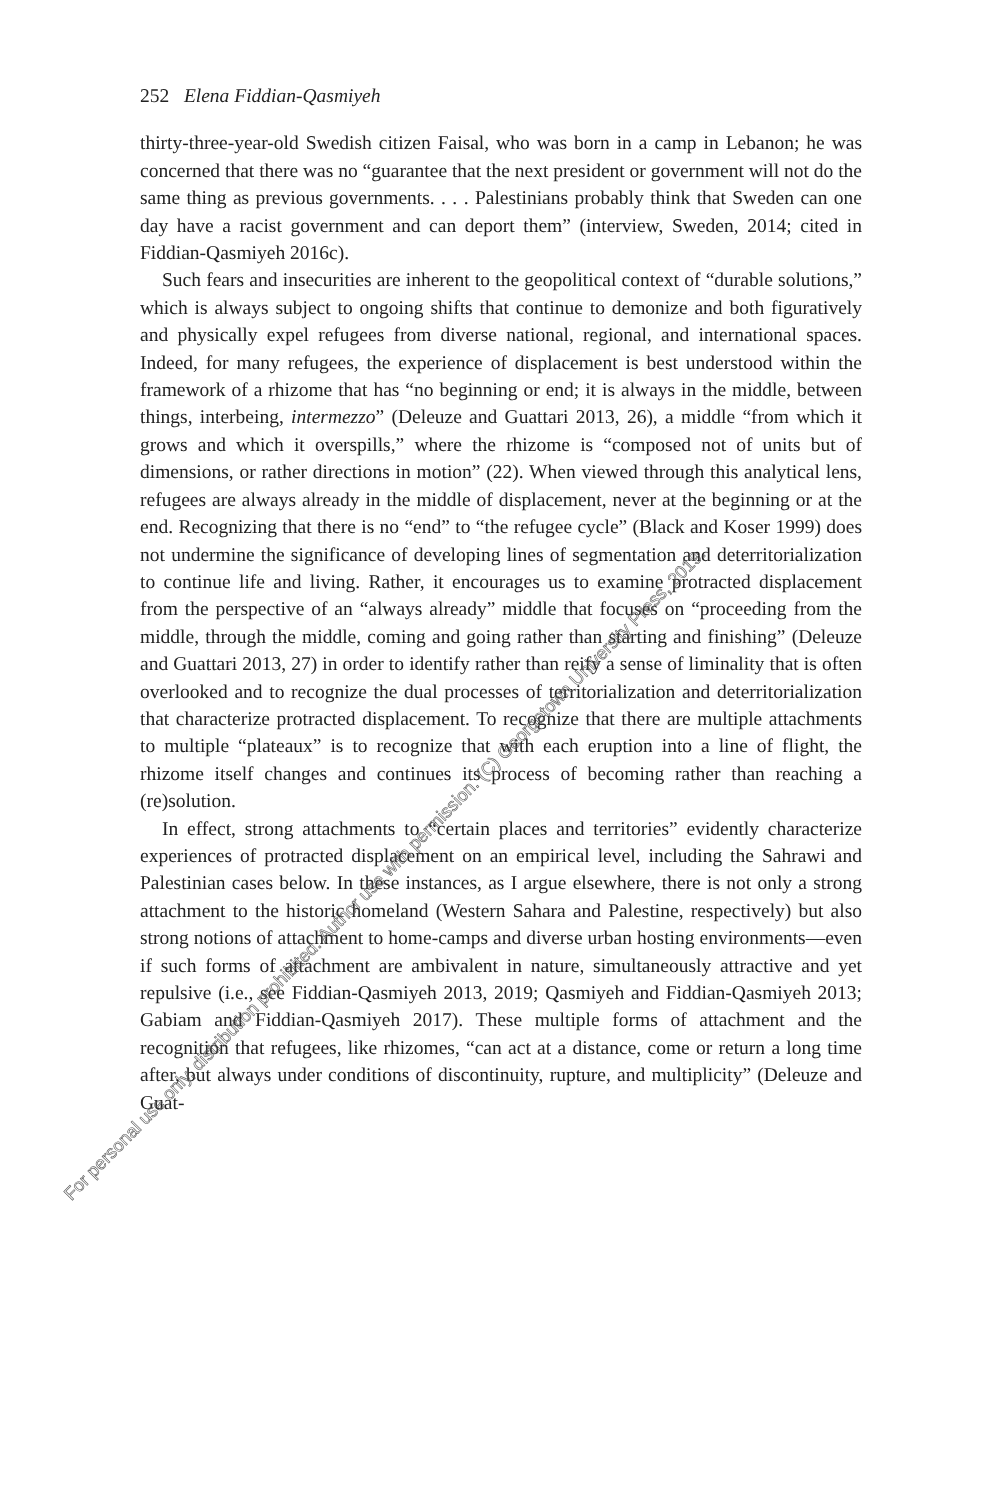252 Elena Fiddian-Qasmiyeh
thirty-three-year-old Swedish citizen Faisal, who was born in a camp in Lebanon; he was concerned that there was no “guarantee that the next president or government will not do the same thing as previous governments. . . . Palestinians probably think that Sweden can one day have a racist government and can deport them” (interview, Sweden, 2014; cited in Fiddian-Qasmiyeh 2016c).
Such fears and insecurities are inherent to the geopolitical context of “durable solutions,” which is always subject to ongoing shifts that continue to demonize and both figuratively and physically expel refugees from diverse national, regional, and international spaces. Indeed, for many refugees, the experience of displacement is best understood within the framework of a rhizome that has “no beginning or end; it is always in the middle, between things, interbeing, intermezzo” (Deleuze and Guattari 2013, 26), a middle “from which it grows and which it overspills,” where the rhizome is “composed not of units but of dimensions, or rather directions in motion” (22). When viewed through this analytical lens, refugees are always already in the middle of displacement, never at the beginning or at the end. Recognizing that there is no “end” to “the refugee cycle” (Black and Koser 1999) does not undermine the significance of developing lines of segmentation and deterritorialization to continue life and living. Rather, it encourages us to examine protracted displacement from the perspective of an “always already” middle that focuses on “proceeding from the middle, through the middle, coming and going rather than starting and finishing” (Deleuze and Guattari 2013, 27) in order to identify rather than reify a sense of liminality that is often overlooked and to recognize the dual processes of territorialization and deterritorialization that characterize protracted displacement. To recognize that there are multiple attachments to multiple “plateaux” is to recognize that with each eruption into a line of flight, the rhizome itself changes and continues its process of becoming rather than reaching a (re)solution.
In effect, strong attachments to “certain places and territories” evidently characterize experiences of protracted displacement on an empirical level, including the Sahrawi and Palestinian cases below. In these instances, as I argue elsewhere, there is not only a strong attachment to the historic homeland (Western Sahara and Palestine, respectively) but also strong notions of attachment to home-camps and diverse urban hosting environments—even if such forms of attachment are ambivalent in nature, simultaneously attractive and yet repulsive (i.e., see Fiddian-Qasmiyeh 2013, 2019; Qasmiyeh and Fiddian-Qasmiyeh 2013; Gabiam and Fiddian-Qasmiyeh 2017). These multiple forms of attachment and the recognition that refugees, like rhizomes, “can act at a distance, come or return a long time after, but always under conditions of discontinuity, rupture, and multiplicity” (Deleuze and Guat-
For personal use only, distribution prohibited. Author use with permission. (C) Georgetown University Press, 2019.